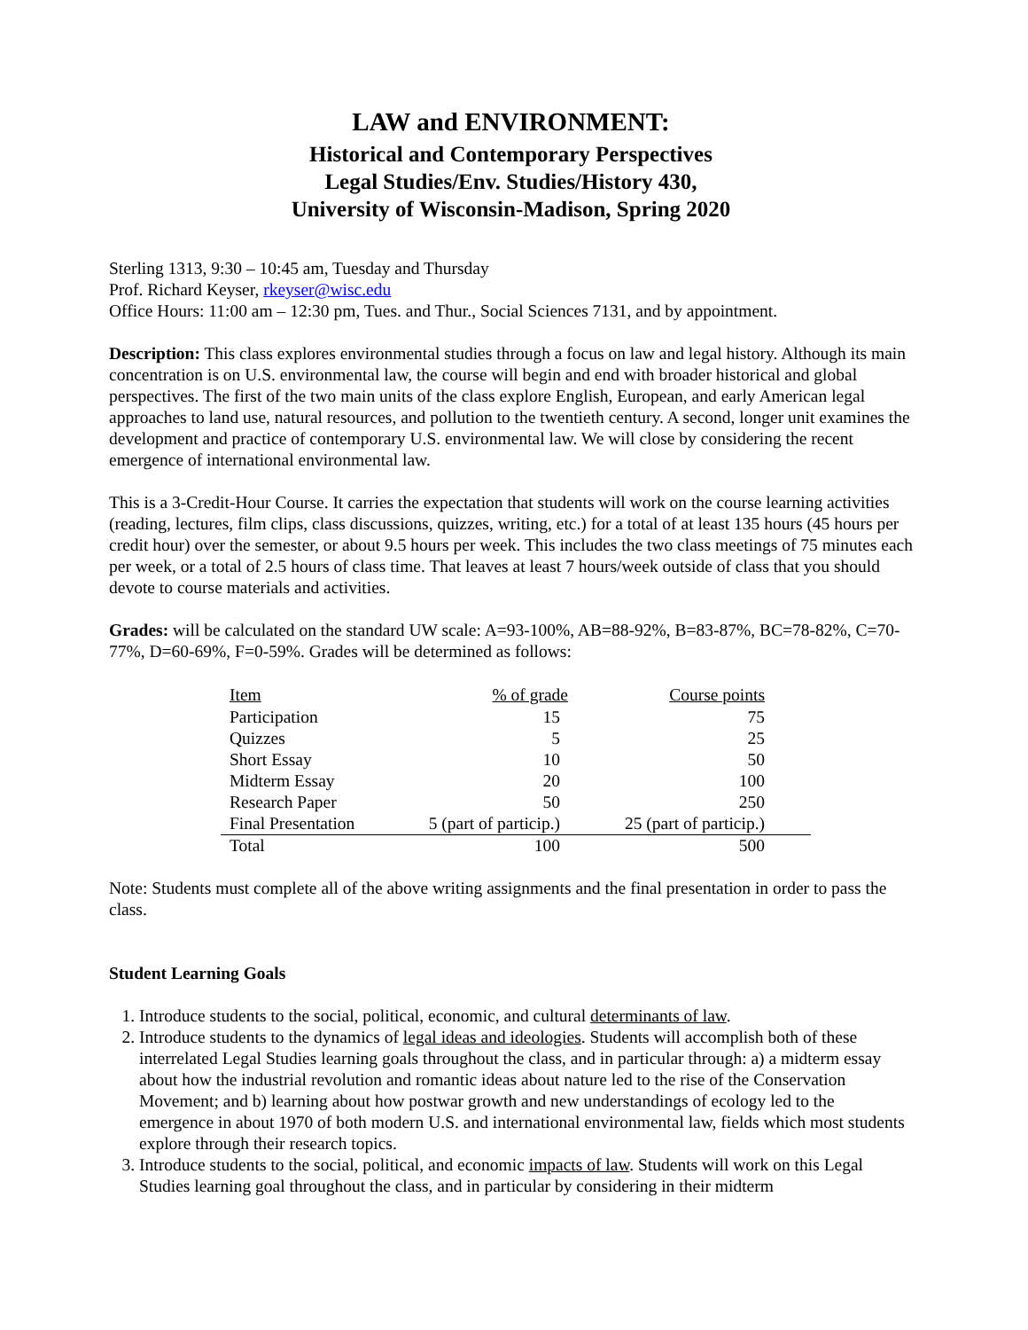LAW and ENVIRONMENT:
Historical and Contemporary Perspectives
Legal Studies/Env. Studies/History 430,
University of Wisconsin-Madison, Spring 2020
Sterling 1313, 9:30 – 10:45 am, Tuesday and Thursday
Prof. Richard Keyser, rkeyser@wisc.edu
Office Hours: 11:00 am – 12:30 pm, Tues. and Thur., Social Sciences 7131, and by appointment.
Description: This class explores environmental studies through a focus on law and legal history. Although its main concentration is on U.S. environmental law, the course will begin and end with broader historical and global perspectives. The first of the two main units of the class explore English, European, and early American legal approaches to land use, natural resources, and pollution to the twentieth century. A second, longer unit examines the development and practice of contemporary U.S. environmental law. We will close by considering the recent emergence of international environmental law.
This is a 3-Credit-Hour Course. It carries the expectation that students will work on the course learning activities (reading, lectures, film clips, class discussions, quizzes, writing, etc.) for a total of at least 135 hours (45 hours per credit hour) over the semester, or about 9.5 hours per week. This includes the two class meetings of 75 minutes each per week, or a total of 2.5 hours of class time. That leaves at least 7 hours/week outside of class that you should devote to course materials and activities.
Grades: will be calculated on the standard UW scale: A=93-100%, AB=88-92%, B=83-87%, BC=78-82%, C=70-77%, D=60-69%, F=0-59%. Grades will be determined as follows:
| Item | % of grade | Course points |
| --- | --- | --- |
| Participation | 15 | 75 |
| Quizzes | 5 | 25 |
| Short Essay | 10 | 50 |
| Midterm Essay | 20 | 100 |
| Research Paper | 50 | 250 |
| Final Presentation | 5 (part of particip.) | 25 (part of particip.) |
| Total | 100 | 500 |
Note: Students must complete all of the above writing assignments and the final presentation in order to pass the class.
Student Learning Goals
1. Introduce students to the social, political, economic, and cultural determinants of law.
2. Introduce students to the dynamics of legal ideas and ideologies. Students will accomplish both of these interrelated Legal Studies learning goals throughout the class, and in particular through: a) a midterm essay about how the industrial revolution and romantic ideas about nature led to the rise of the Conservation Movement; and b) learning about how postwar growth and new understandings of ecology led to the emergence in about 1970 of both modern U.S. and international environmental law, fields which most students explore through their research topics.
3. Introduce students to the social, political, and economic impacts of law. Students will work on this Legal Studies learning goal throughout the class, and in particular by considering in their midterm